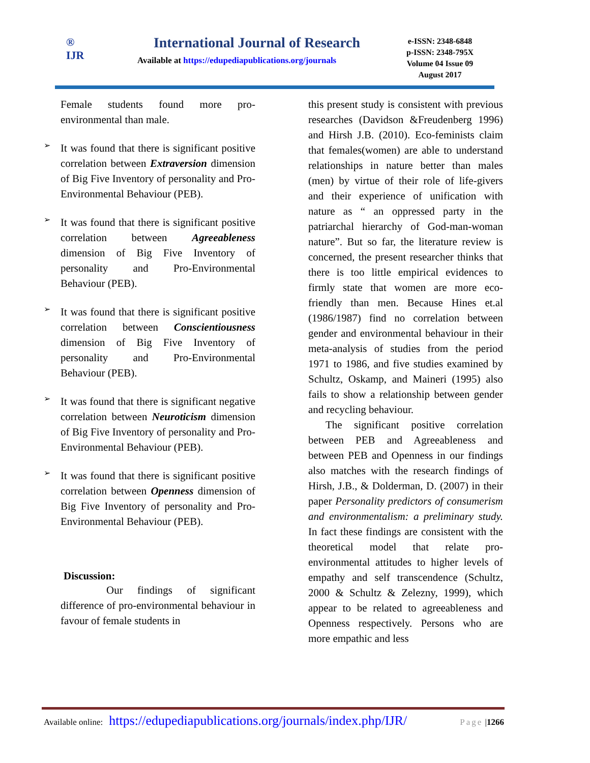®
IJR
International Journal of Research
Available at https://edupediapublications.org/journals
e-ISSN: 2348-6848
p-ISSN: 2348-795X
Volume 04 Issue 09
August 2017
Female students found more pro-environmental than male.
➢
It was found that there is significant positive correlation between Extraversion dimension of Big Five Inventory of personality and Pro-Environmental Behaviour (PEB).
➢
It was found that there is significant positive correlation between Agreeableness dimension of Big Five Inventory of personality and Pro-Environmental Behaviour (PEB).
➢
It was found that there is significant positive correlation between Conscientiousness dimension of Big Five Inventory of personality and Pro-Environmental Behaviour (PEB).
➢
It was found that there is significant negative correlation between Neuroticism dimension of Big Five Inventory of personality and Pro-Environmental Behaviour (PEB).
➢
It was found that there is significant positive correlation between Openness dimension of Big Five Inventory of personality and Pro-Environmental Behaviour (PEB).
Discussion:
Our findings of significant difference of pro-environmental behaviour in favour of female students in
this present study is consistent with previous researches (Davidson &Freudenberg 1996) and Hirsh J.B. (2010). Eco-feminists claim that females(women) are able to understand relationships in nature better than males (men) by virtue of their role of life-givers and their experience of unification with nature as “ an oppressed party in the patriarchal hierarchy of God-man-woman nature”. But so far, the literature review is concerned, the present researcher thinks that there is too little empirical evidences to firmly state that women are more eco-friendly than men. Because Hines et.al (1986/1987) find no correlation between gender and environmental behaviour in their meta-analysis of studies from the period 1971 to 1986, and five studies examined by Schultz, Oskamp, and Maineri (1995) also fails to show a relationship between gender and recycling behaviour.
The significant positive correlation between PEB and Agreeableness and between PEB and Openness in our findings also matches with the research findings of Hirsh, J.B., & Dolderman, D. (2007) in their paper Personality predictors of consumerism and environmentalism: a preliminary study. In fact these findings are consistent with the theoretical model that relate pro-environmental attitudes to higher levels of empathy and self transcendence (Schultz, 2000 & Schultz & Zelezny, 1999), which appear to be related to agreeableness and Openness respectively. Persons who are more empathic and less
Available online: https://edupediapublications.org/journals/index.php/IJR/ Page | 1266